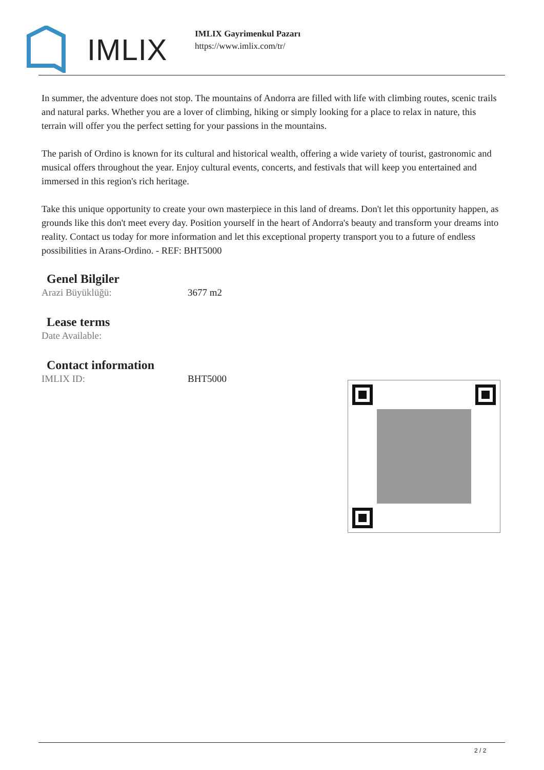IMLIX
IMLIX Gayrimenkul Pazarı
https://www.imlix.com/tr/
In summer, the adventure does not stop. The mountains of Andorra are filled with life with climbing routes, scenic trails and natural parks. Whether you are a lover of climbing, hiking or simply looking for a place to relax in nature, this terrain will offer you the perfect setting for your passions in the mountains.
The parish of Ordino is known for its cultural and historical wealth, offering a wide variety of tourist, gastronomic and musical offers throughout the year. Enjoy cultural events, concerts, and festivals that will keep you entertained and immersed in this region's rich heritage.
Take this unique opportunity to create your own masterpiece in this land of dreams. Don't let this opportunity happen, as grounds like this don't meet every day. Position yourself in the heart of Andorra's beauty and transform your dreams into reality. Contact us today for more information and let this exceptional property transport you to a future of endless possibilities in Arans-Ordino. - REF: BHT5000
Genel Bilgiler
| Arazi Büyüklüğü: | 3677 m2 |
Lease terms
| Date Available: | |
Contact information
| IMLIX ID: | BHT5000 |
2 / 2